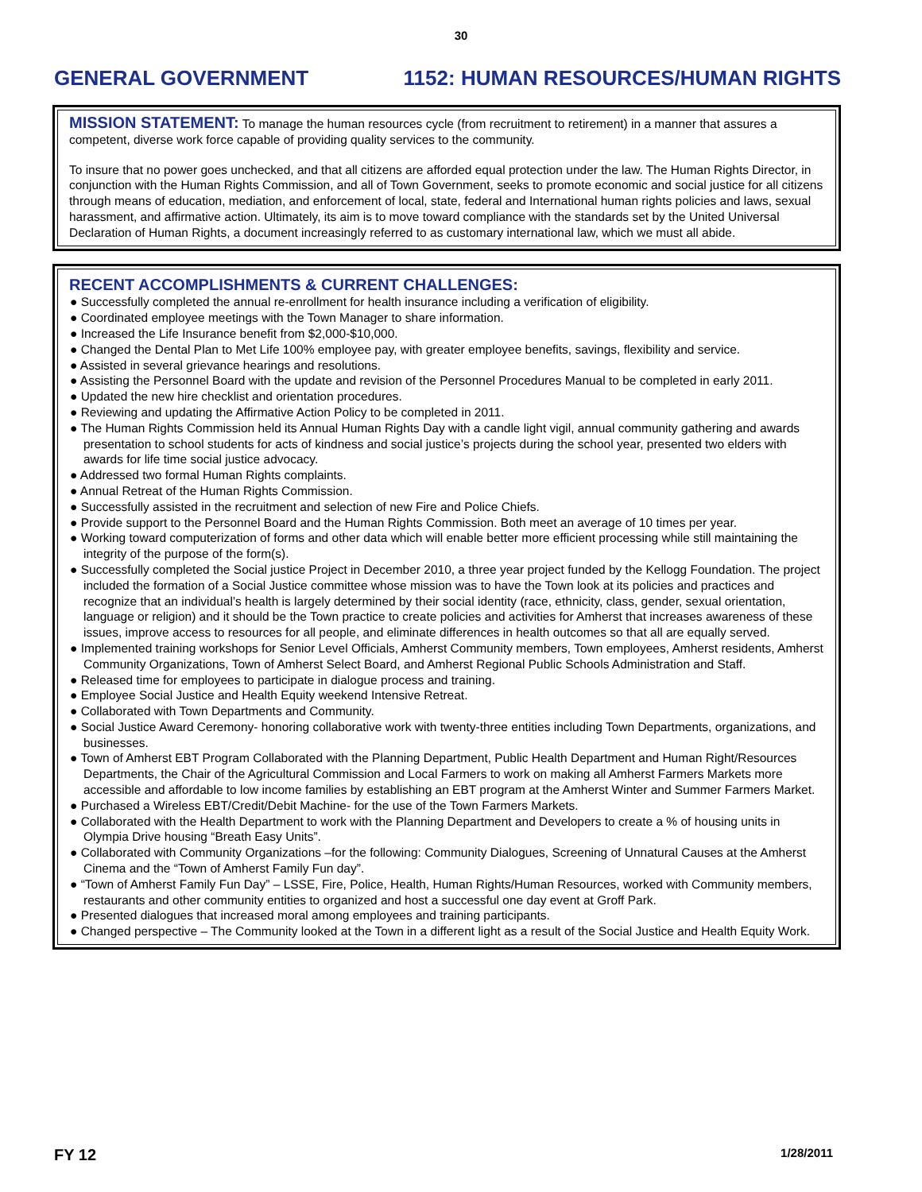30
GENERAL GOVERNMENT 1152: HUMAN RESOURCES/HUMAN RIGHTS
MISSION STATEMENT: To manage the human resources cycle (from recruitment to retirement) in a manner that assures a competent, diverse work force capable of providing quality services to the community.
To insure that no power goes unchecked, and that all citizens are afforded equal protection under the law. The Human Rights Director, in conjunction with the Human Rights Commission, and all of Town Government, seeks to promote economic and social justice for all citizens through means of education, mediation, and enforcement of local, state, federal and International human rights policies and laws, sexual harassment, and affirmative action. Ultimately, its aim is to move toward compliance with the standards set by the United Universal Declaration of Human Rights, a document increasingly referred to as customary international law, which we must all abide.
RECENT ACCOMPLISHMENTS & CURRENT CHALLENGES:
● Successfully completed the annual re-enrollment for health insurance including a verification of eligibility.
● Coordinated employee meetings with the Town Manager to share information.
● Increased the Life Insurance benefit from $2,000-$10,000.
● Changed the Dental Plan to Met Life 100% employee pay, with greater employee benefits, savings, flexibility and service.
● Assisted in several grievance hearings and resolutions.
● Assisting the Personnel Board with the update and revision of the Personnel Procedures Manual to be completed in early 2011.
● Updated the new hire checklist and orientation procedures.
● Reviewing and updating the Affirmative Action Policy to be completed in 2011.
● The Human Rights Commission held its Annual Human Rights Day with a candle light vigil, annual community gathering and awards presentation to school students for acts of kindness and social justice’s projects during the school year, presented two elders with awards for life time social justice advocacy.
● Addressed two formal Human Rights complaints.
● Annual Retreat of the Human Rights Commission.
● Successfully assisted in the recruitment and selection of new Fire and Police Chiefs.
● Provide support to the Personnel Board and the Human Rights Commission. Both meet an average of 10 times per year.
● Working toward computerization of forms and other data which will enable better more efficient processing while still maintaining the integrity of the purpose of the form(s).
● Successfully completed the Social justice Project in December 2010, a three year project funded by the Kellogg Foundation. The project included the formation of a Social Justice committee whose mission was to have the Town look at its policies and practices and recognize that an individual’s health is largely determined by their social identity (race, ethnicity, class, gender, sexual orientation, language or religion) and it should be the Town practice to create policies and activities for Amherst that increases awareness of these issues, improve access to resources for all people, and eliminate differences in health outcomes so that all are equally served.
● Implemented training workshops for Senior Level Officials, Amherst Community members, Town employees, Amherst residents, Amherst Community Organizations, Town of Amherst Select Board, and Amherst Regional Public Schools Administration and Staff.
● Released time for employees to participate in dialogue process and training.
● Employee Social Justice and Health Equity weekend Intensive Retreat.
● Collaborated with Town Departments and Community.
● Social Justice Award Ceremony- honoring collaborative work with twenty-three entities including Town Departments, organizations, and businesses.
● Town of Amherst EBT Program Collaborated with the Planning Department, Public Health Department and Human Right/Resources Departments, the Chair of the Agricultural Commission and Local Farmers to work on making all Amherst Farmers Markets more accessible and affordable to low income families by establishing an EBT program at the Amherst Winter and Summer Farmers Market.
● Purchased a Wireless EBT/Credit/Debit Machine- for the use of the Town Farmers Markets.
● Collaborated with the Health Department to work with the Planning Department and Developers to create a % of housing units in Olympia Drive housing “Breath Easy Units”.
● Collaborated with Community Organizations –for the following: Community Dialogues, Screening of Unnatural Causes at the Amherst Cinema and the “Town of Amherst Family Fun day”.
● “Town of Amherst Family Fun Day” – LSSE, Fire, Police, Health, Human Rights/Human Resources, worked with Community members, restaurants and other community entities to organized and host a successful one day event at Groff Park.
● Presented dialogues that increased moral among employees and training participants.
● Changed perspective – The Community looked at the Town in a different light as a result of the Social Justice and Health Equity Work.
FY 12 1/28/2011